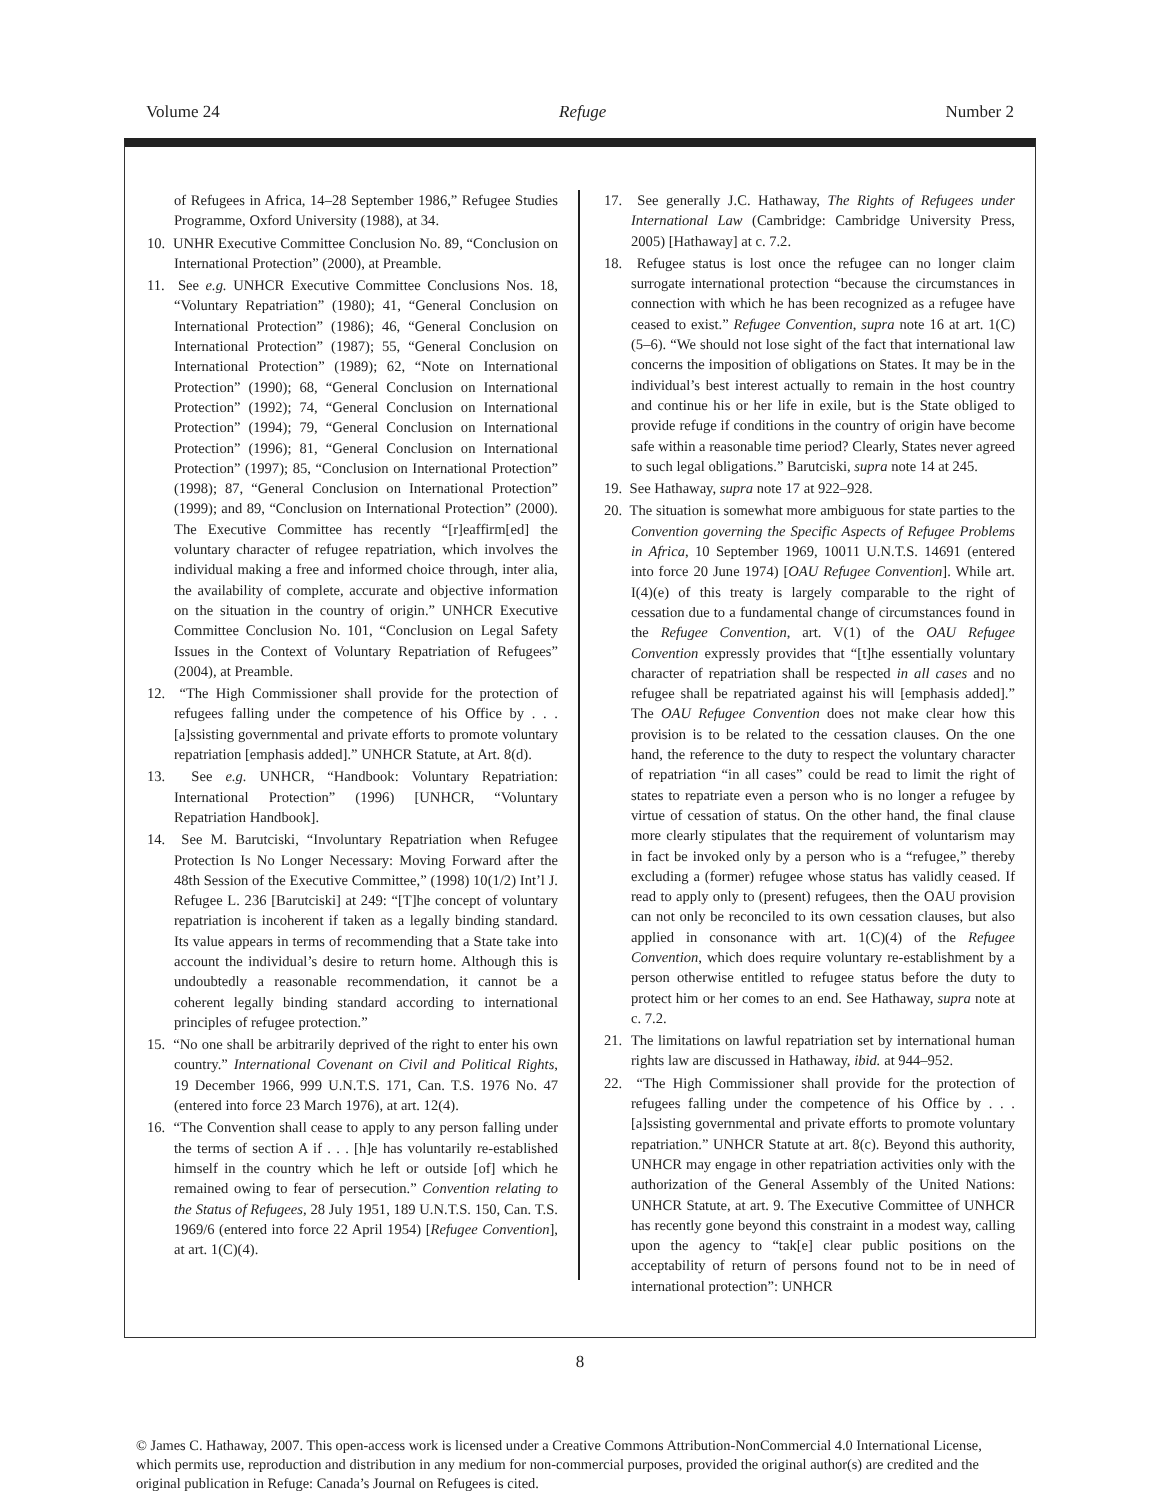Volume 24 Refuge Number 2
of Refugees in Africa, 14–28 September 1986,” Refugee Studies Programme, Oxford University (1988), at 34.
10. UNHR Executive Committee Conclusion No. 89, “Conclusion on International Protection” (2000), at Preamble.
11. See e.g. UNHCR Executive Committee Conclusions Nos. 18, “Voluntary Repatriation” (1980); 41, “General Conclusion on International Protection” (1986); 46, “General Conclusion on International Protection” (1987); 55, “General Conclusion on International Protection” (1989); 62, “Note on International Protection” (1990); 68, “General Conclusion on International Protection” (1992); 74, “General Conclusion on International Protection” (1994); 79, “General Conclusion on International Protection” (1996); 81, “General Conclusion on International Protection” (1997); 85, “Conclusion on International Protection” (1998); 87, “General Conclusion on International Protection” (1999); and 89, “Conclusion on International Protection” (2000). The Executive Committee has recently “[r]eaffirm[ed] the voluntary character of refugee repatriation, which involves the individual making a free and informed choice through, inter alia, the availability of complete, accurate and objective information on the situation in the country of origin.” UNHCR Executive Committee Conclusion No. 101, “Conclusion on Legal Safety Issues in the Context of Voluntary Repatriation of Refugees” (2004), at Preamble.
12. “The High Commissioner shall provide for the protection of refugees falling under the competence of his Office by . . . [a]ssisting governmental and private efforts to promote voluntary repatriation [emphasis added].” UNHCR Statute, at Art. 8(d).
13. See e.g. UNHCR, “Handbook: Voluntary Repatriation: International Protection” (1996) [UNHCR, “Voluntary Repatriation Handbook].
14. See M. Barutciski, “Involuntary Repatriation when Refugee Protection Is No Longer Necessary: Moving Forward after the 48th Session of the Executive Committee,” (1998) 10(1/2) Int’l J. Refugee L. 236 [Barutciski] at 249: “[T]he concept of voluntary repatriation is incoherent if taken as a legally binding standard. Its value appears in terms of recommending that a State take into account the individual’s desire to return home. Although this is undoubtedly a reasonable recommendation, it cannot be a coherent legally binding standard according to international principles of refugee protection.”
15. “No one shall be arbitrarily deprived of the right to enter his own country.” International Covenant on Civil and Political Rights, 19 December 1966, 999 U.N.T.S. 171, Can. T.S. 1976 No. 47 (entered into force 23 March 1976), at art. 12(4).
16. “The Convention shall cease to apply to any person falling under the terms of section A if . . . [h]e has voluntarily re-established himself in the country which he left or outside [of] which he remained owing to fear of persecution.” Convention relating to the Status of Refugees, 28 July 1951, 189 U.N.T.S. 150, Can. T.S. 1969/6 (entered into force 22 April 1954) [Refugee Convention], at art. 1(C)(4).
17. See generally J.C. Hathaway, The Rights of Refugees under International Law (Cambridge: Cambridge University Press, 2005) [Hathaway] at c. 7.2.
18. Refugee status is lost once the refugee can no longer claim surrogate international protection “because the circumstances in connection with which he has been recognized as a refugee have ceased to exist.” Refugee Convention, supra note 16 at art. 1(C)(5–6). “We should not lose sight of the fact that international law concerns the imposition of obligations on States. It may be in the individual’s best interest actually to remain in the host country and continue his or her life in exile, but is the State obliged to provide refuge if conditions in the country of origin have become safe within a reasonable time period? Clearly, States never agreed to such legal obligations.” Barutciski, supra note 14 at 245.
19. See Hathaway, supra note 17 at 922–928.
20. The situation is somewhat more ambiguous for state parties to the Convention governing the Specific Aspects of Refugee Problems in Africa, 10 September 1969, 10011 U.N.T.S. 14691 (entered into force 20 June 1974) [OAU Refugee Convention]. While art. I(4)(e) of this treaty is largely comparable to the right of cessation due to a fundamental change of circumstances found in the Refugee Convention, art. V(1) of the OAU Refugee Convention expressly provides that “[t]he essentially voluntary character of repatriation shall be respected in all cases and no refugee shall be repatriated against his will [emphasis added].” The OAU Refugee Convention does not make clear how this provision is to be related to the cessation clauses. On the one hand, the reference to the duty to respect the voluntary character of repatriation “in all cases” could be read to limit the right of states to repatriate even a person who is no longer a refugee by virtue of cessation of status. On the other hand, the final clause more clearly stipulates that the requirement of voluntarism may in fact be invoked only by a person who is a “refugee,” thereby excluding a (former) refugee whose status has validly ceased. If read to apply only to (present) refugees, then the OAU provision can not only be reconciled to its own cessation clauses, but also applied in consonance with art. 1(C)(4) of the Refugee Convention, which does require voluntary re-establishment by a person otherwise entitled to refugee status before the duty to protect him or her comes to an end. See Hathaway, supra note at c. 7.2.
21. The limitations on lawful repatriation set by international human rights law are discussed in Hathaway, ibid. at 944–952.
22. “The High Commissioner shall provide for the protection of refugees falling under the competence of his Office by . . . [a]ssisting governmental and private efforts to promote voluntary repatriation.” UNHCR Statute at art. 8(c). Beyond this authority, UNHCR may engage in other repatriation activities only with the authorization of the General Assembly of the United Nations: UNHCR Statute, at art. 9. The Executive Committee of UNHCR has recently gone beyond this constraint in a modest way, calling upon the agency to “tak[e] clear public positions on the acceptability of return of persons found not to be in need of international protection”: UNHCR
8
© James C. Hathaway, 2007. This open-access work is licensed under a Creative Commons Attribution-NonCommercial 4.0 International License, which permits use, reproduction and distribution in any medium for non-commercial purposes, provided the original author(s) are credited and the original publication in Refuge: Canada’s Journal on Refugees is cited.